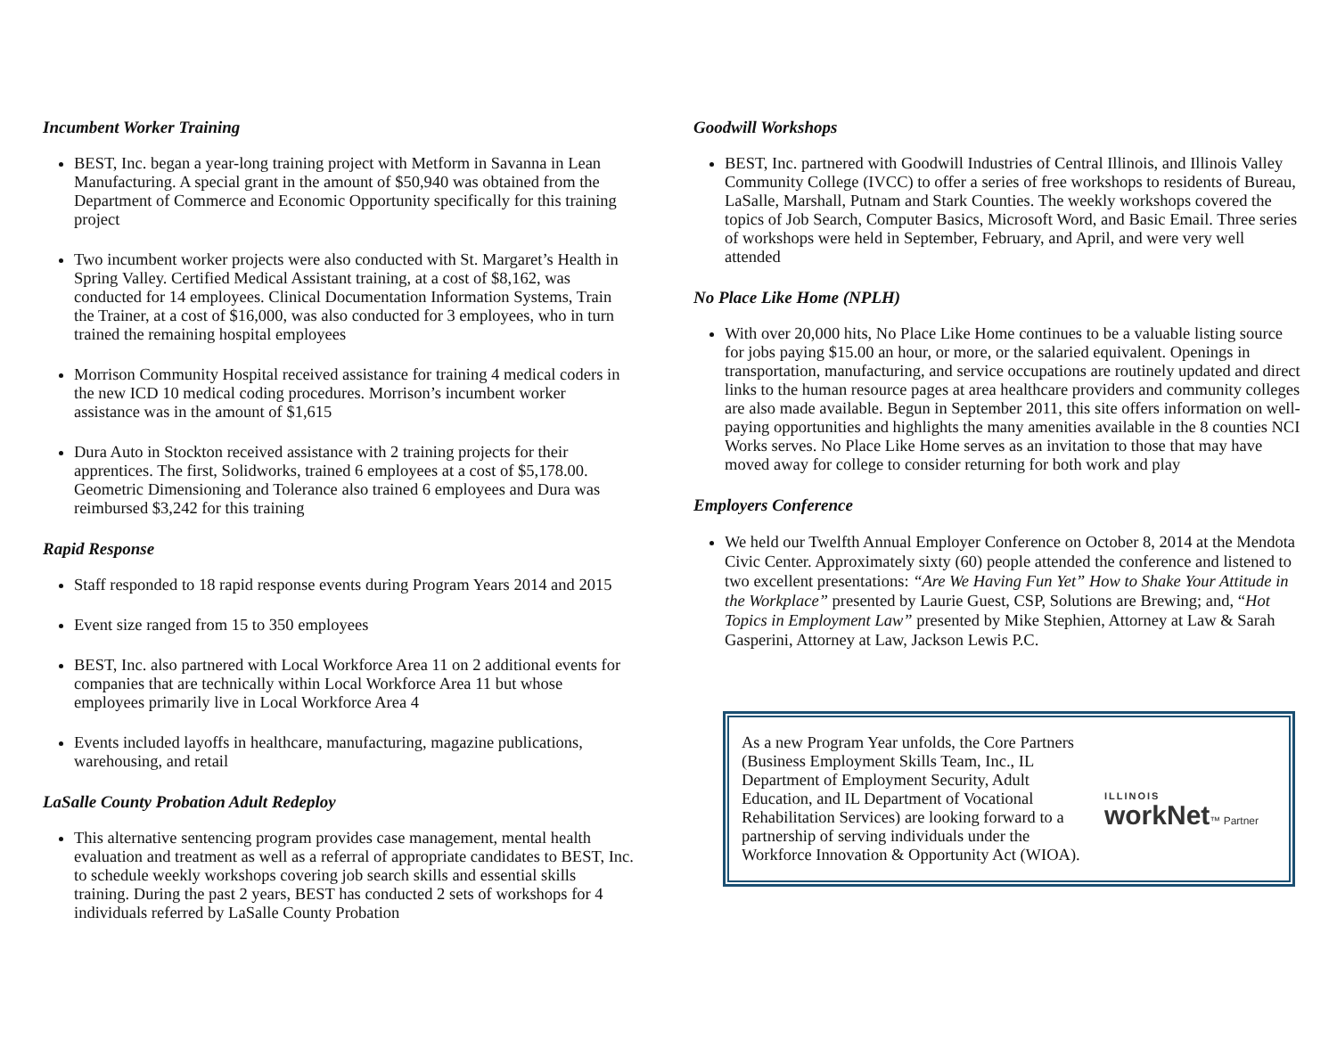Incumbent Worker Training
BEST, Inc. began a year-long training project with Metform in Savanna in Lean Manufacturing. A special grant in the amount of $50,940 was obtained from the Department of Commerce and Economic Opportunity specifically for this training project
Two incumbent worker projects were also conducted with St. Margaret’s Health in Spring Valley. Certified Medical Assistant training, at a cost of $8,162, was conducted for 14 employees. Clinical Documentation Information Systems, Train the Trainer, at a cost of $16,000, was also conducted for 3 employees, who in turn trained the remaining hospital employees
Morrison Community Hospital received assistance for training 4 medical coders in the new ICD 10 medical coding procedures. Morrison’s incumbent worker assistance was in the amount of $1,615
Dura Auto in Stockton received assistance with 2 training projects for their apprentices. The first, Solidworks, trained 6 employees at a cost of $5,178.00. Geometric Dimensioning and Tolerance also trained 6 employees and Dura was reimbursed $3,242 for this training
Rapid Response
Staff responded to 18 rapid response events during Program Years 2014 and 2015
Event size ranged from 15 to 350 employees
BEST, Inc. also partnered with Local Workforce Area 11 on 2 additional events for companies that are technically within Local Workforce Area 11 but whose employees primarily live in Local Workforce Area 4
Events included layoffs in healthcare, manufacturing, magazine publications, warehousing, and retail
LaSalle County Probation Adult Redeploy
This alternative sentencing program provides case management, mental health evaluation and treatment as well as a referral of appropriate candidates to BEST, Inc. to schedule weekly workshops covering job search skills and essential skills training. During the past 2 years, BEST has conducted 2 sets of workshops for 4 individuals referred by LaSalle County Probation
Goodwill Workshops
BEST, Inc. partnered with Goodwill Industries of Central Illinois, and Illinois Valley Community College (IVCC) to offer a series of free workshops to residents of Bureau, LaSalle, Marshall, Putnam and Stark Counties. The weekly workshops covered the topics of Job Search, Computer Basics, Microsoft Word, and Basic Email. Three series of workshops were held in September, February, and April, and were very well attended
No Place Like Home (NPLH)
With over 20,000 hits, No Place Like Home continues to be a valuable listing source for jobs paying $15.00 an hour, or more, or the salaried equivalent. Openings in transportation, manufacturing, and service occupations are routinely updated and direct links to the human resource pages at area healthcare providers and community colleges are also made available. Begun in September 2011, this site offers information on well-paying opportunities and highlights the many amenities available in the 8 counties NCI Works serves. No Place Like Home serves as an invitation to those that may have moved away for college to consider returning for both work and play
Employers Conference
We held our Twelfth Annual Employer Conference on October 8, 2014 at the Mendota Civic Center. Approximately sixty (60) people attended the conference and listened to two excellent presentations: “Are We Having Fun Yet” How to Shake Your Attitude in the Workplace” presented by Laurie Guest, CSP, Solutions are Brewing; and, “Hot Topics in Employment Law” presented by Mike Stephien, Attorney at Law & Sarah Gasperini, Attorney at Law, Jackson Lewis P.C.
ILLINOIS
workNet™ Partner
As a new Program Year unfolds, the Core Partners (Business Employment Skills Team, Inc., IL Department of Employment Security, Adult Education, and IL Department of Vocational Rehabilitation Services) are looking forward to a partnership of serving individuals under the Workforce Innovation & Opportunity Act (WIOA).